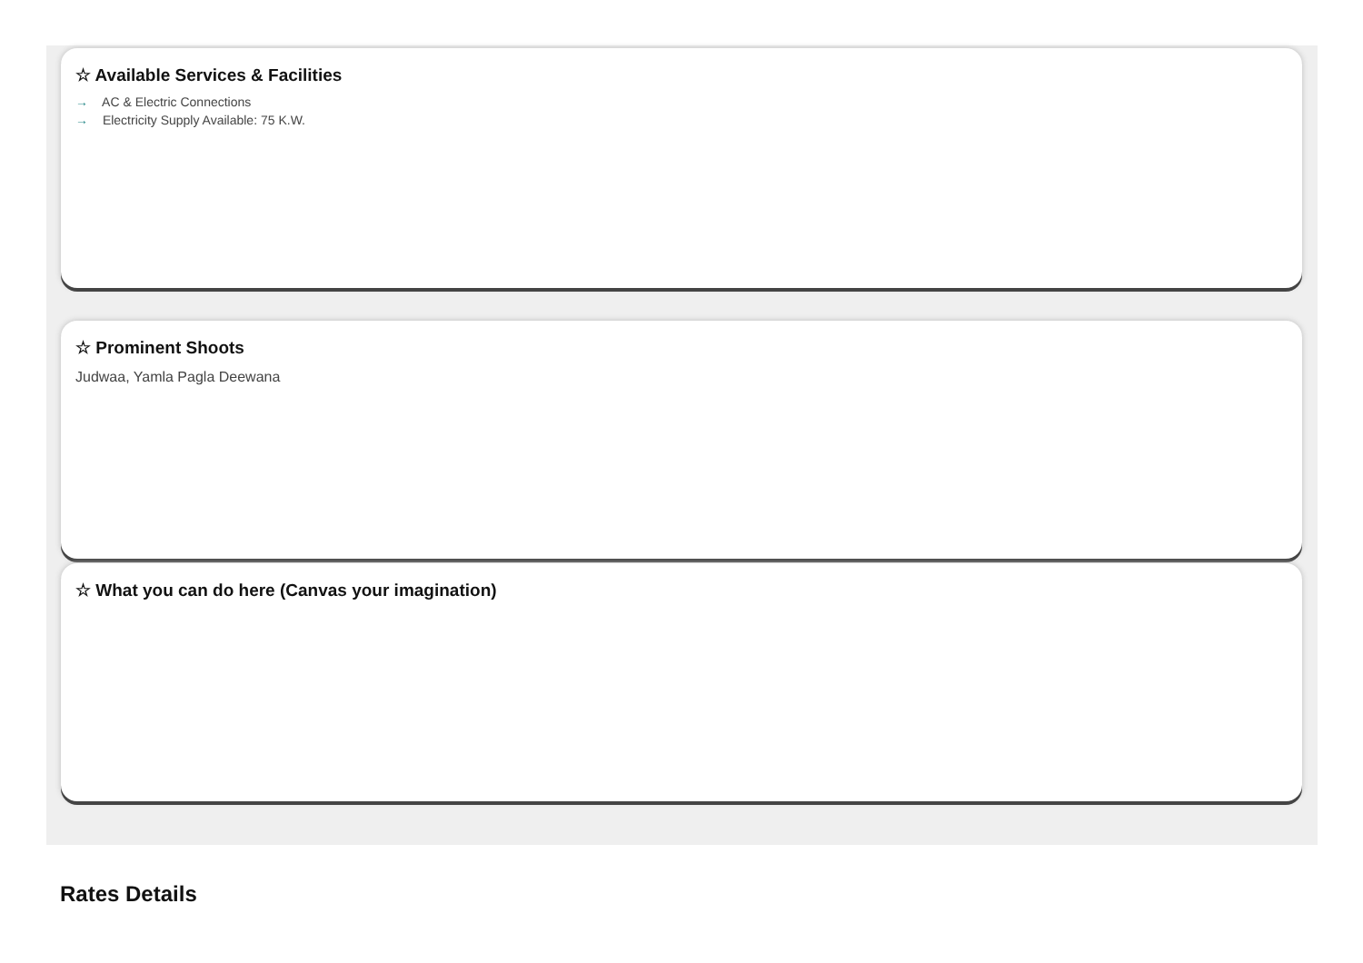☆ Available Services & Facilities
→ AC & Electric Connections
→ Electricity Supply Available: 75 K.W.
☆ Prominent Shoots
Judwaa, Yamla Pagla Deewana
☆ What you can do here (Canvas your imagination)
Rates Details